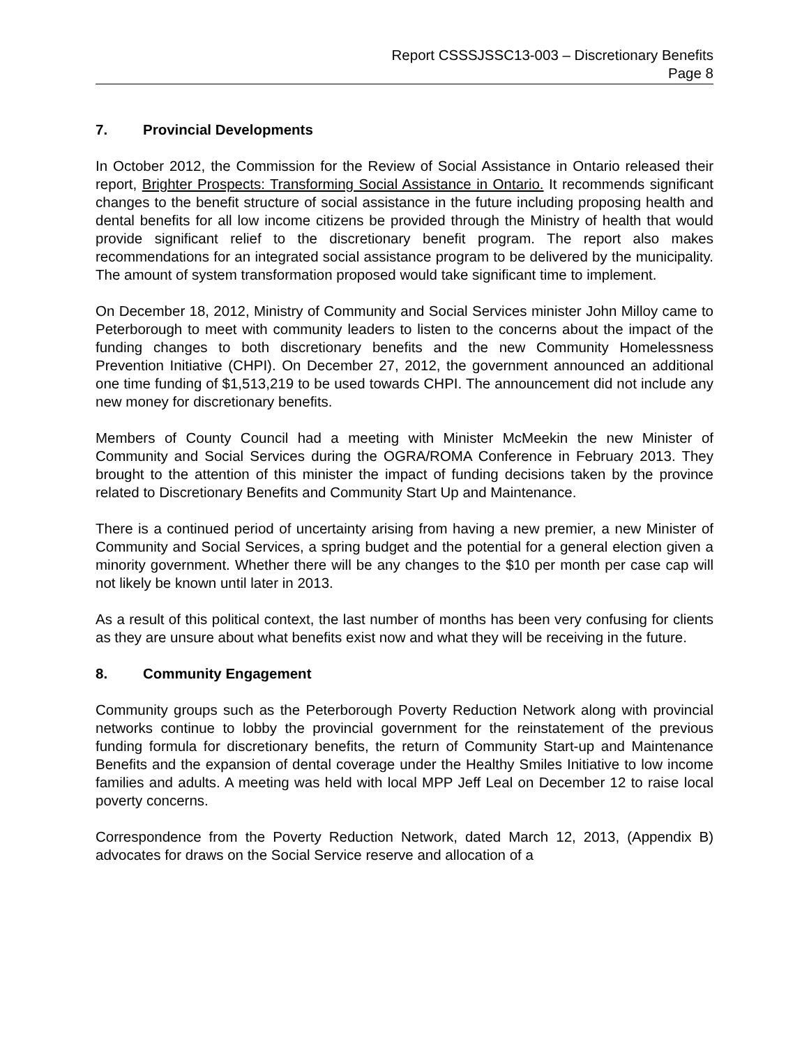Report CSSSJSSC13-003 – Discretionary Benefits
Page 8
7. Provincial Developments
In October 2012, the Commission for the Review of Social Assistance in Ontario released their report, Brighter Prospects: Transforming Social Assistance in Ontario. It recommends significant changes to the benefit structure of social assistance in the future including proposing health and dental benefits for all low income citizens be provided through the Ministry of health that would provide significant relief to the discretionary benefit program. The report also makes recommendations for an integrated social assistance program to be delivered by the municipality. The amount of system transformation proposed would take significant time to implement.
On December 18, 2012, Ministry of Community and Social Services minister John Milloy came to Peterborough to meet with community leaders to listen to the concerns about the impact of the funding changes to both discretionary benefits and the new Community Homelessness Prevention Initiative (CHPI). On December 27, 2012, the government announced an additional one time funding of $1,513,219 to be used towards CHPI. The announcement did not include any new money for discretionary benefits.
Members of County Council had a meeting with Minister McMeekin the new Minister of Community and Social Services during the OGRA/ROMA Conference in February 2013. They brought to the attention of this minister the impact of funding decisions taken by the province related to Discretionary Benefits and Community Start Up and Maintenance.
There is a continued period of uncertainty arising from having a new premier, a new Minister of Community and Social Services, a spring budget and the potential for a general election given a minority government. Whether there will be any changes to the $10 per month per case cap will not likely be known until later in 2013.
As a result of this political context, the last number of months has been very confusing for clients as they are unsure about what benefits exist now and what they will be receiving in the future.
8. Community Engagement
Community groups such as the Peterborough Poverty Reduction Network along with provincial networks continue to lobby the provincial government for the reinstatement of the previous funding formula for discretionary benefits, the return of Community Start-up and Maintenance Benefits and the expansion of dental coverage under the Healthy Smiles Initiative to low income families and adults. A meeting was held with local MPP Jeff Leal on December 12 to raise local poverty concerns.
Correspondence from the Poverty Reduction Network, dated March 12, 2013, (Appendix B) advocates for draws on the Social Service reserve and allocation of a